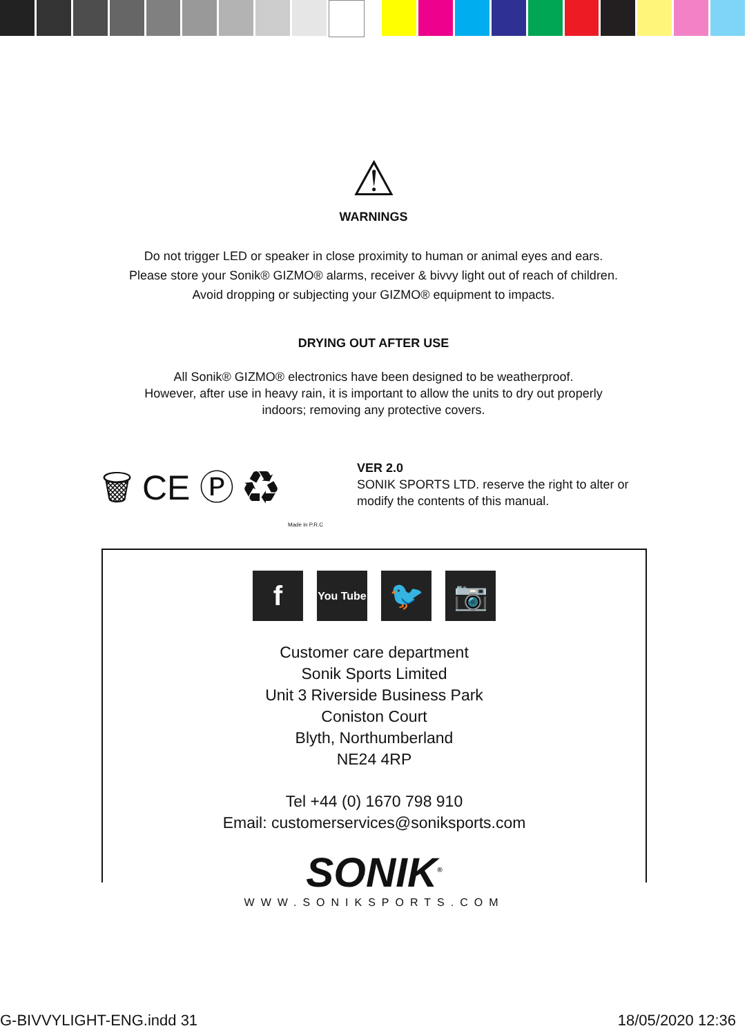⚠
WARNINGS
Do not trigger LED or speaker in close proximity to human or animal eyes and ears.
Please store your Sonik® GIZMO® alarms, receiver & bivvy light out of reach of children.
Avoid dropping or subjecting your GIZMO® equipment to impacts.
DRYING OUT AFTER USE
All Sonik® GIZMO® electronics have been designed to be weatherproof.
However, after use in heavy rain, it is important to allow the units to dry out properly
indoors; removing any protective covers.
🗑 CE Ⓟ ♻
Made in P.R.C
VER 2.0
SONIK SPORTS LTD. reserve the right to alter or
modify the contents of this manual.
f
You Tube
🐦 📷
Customer care department
Sonik Sports Limited
Unit 3 Riverside Business Park
Coniston Court
Blyth, Northumberland
NE24 4RP
Tel +44 (0) 1670 798 910
Email: customerservices@soniksports.com
SONIK<sup>®</sup>
WWW.SONIKSPORTS.COM
G-BIVVYLIGHT-ENG.indd 31 18/05/2020 12:36